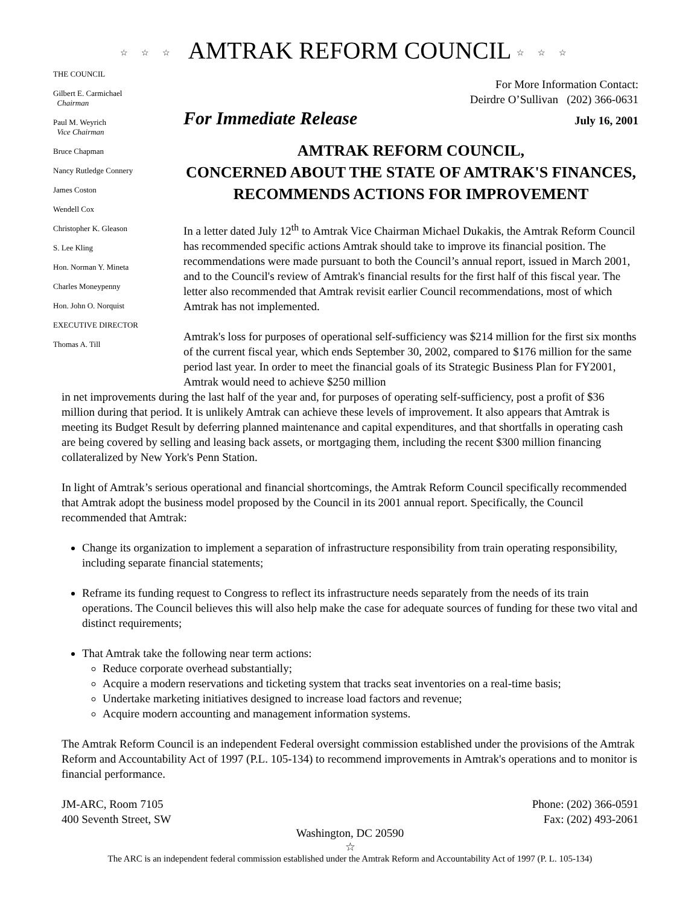☆☆☆ AMTRAK REFORM COUNCIL ☆☆☆
THE COUNCIL
Gilbert E. Carmichael
Chairman
Paul M. Weyrich
Vice Chairman
Bruce Chapman
Nancy Rutledge Connery
James Coston
Wendell Cox
Christopher K. Gleason
S. Lee Kling
Hon. Norman Y. Mineta
Charles Moneypenny
Hon. John O. Norquist
EXECUTIVE DIRECTOR
Thomas A. Till
For More Information Contact:
Deirdre O’Sullivan (202) 366-0631
For Immediate Release July 16, 2001
AMTRAK REFORM COUNCIL,
CONCERNED ABOUT THE STATE OF AMTRAK'S FINANCES,
RECOMMENDS ACTIONS FOR IMPROVEMENT
In a letter dated July 12<sup>th</sup> to Amtrak Vice Chairman Michael Dukakis, the Amtrak Reform Council has recommended specific actions Amtrak should take to improve its financial position. The recommendations were made pursuant to both the Council’s annual report, issued in March 2001, and to the Council's review of Amtrak's financial results for the first half of this fiscal year. The letter also recommended that Amtrak revisit earlier Council recommendations, most of which Amtrak has not implemented.
Amtrak's loss for purposes of operational self-sufficiency was $214 million for the first six months of the current fiscal year, which ends September 30, 2002, compared to $176 million for the same period last year. In order to meet the financial goals of its Strategic Business Plan for FY2001, Amtrak would need to achieve $250 million
in net improvements during the last half of the year and, for purposes of operating self-sufficiency, post a profit of $36 million during that period. It is unlikely Amtrak can achieve these levels of improvement. It also appears that Amtrak is meeting its Budget Result by deferring planned maintenance and capital expenditures, and that shortfalls in operating cash are being covered by selling and leasing back assets, or mortgaging them, including the recent $300 million financing collateralized by New York's Penn Station.
In light of Amtrak’s serious operational and financial shortcomings, the Amtrak Reform Council specifically recommended that Amtrak adopt the business model proposed by the Council in its 2001 annual report. Specifically, the Council recommended that Amtrak:
Change its organization to implement a separation of infrastructure responsibility from train operating responsibility, including separate financial statements;
Reframe its funding request to Congress to reflect its infrastructure needs separately from the needs of its train operations. The Council believes this will also help make the case for adequate sources of funding for these two vital and distinct requirements;
That Amtrak take the following near term actions:
Reduce corporate overhead substantially;
Acquire a modern reservations and ticketing system that tracks seat inventories on a real-time basis;
Undertake marketing initiatives designed to increase load factors and revenue;
Acquire modern accounting and management information systems.
The Amtrak Reform Council is an independent Federal oversight commission established under the provisions of the Amtrak Reform and Accountability Act of 1997 (P.L. 105-134) to recommend improvements in Amtrak's operations and to monitor is financial performance.
JM-ARC, Room 7105
400 Seventh Street, SW
Phone: (202) 366-0591
Fax: (202) 493-2061
Washington, DC 20590
☆
The ARC is an independent federal commission established under the Amtrak Reform and Accountability Act of 1997 (P. L. 105-134)